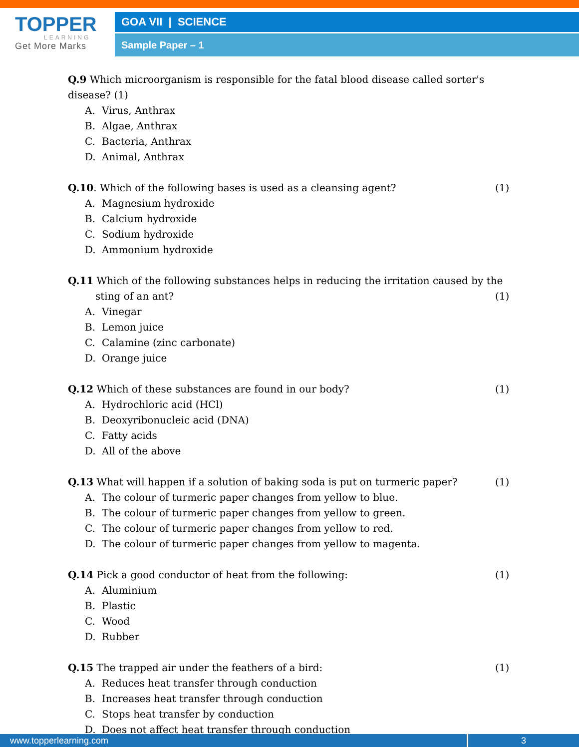TOPPER
LEARNING
Get More Marks
GOA VII | SCIENCE
Sample Paper – 1
Q.9 Which microorganism is responsible for the fatal blood disease called sorter's disease? (1)
A. Virus, Anthrax
B. Algae, Anthrax
C. Bacteria, Anthrax
D. Animal, Anthrax
Q.10. Which of the following bases is used as a cleansing agent?
(1)
A. Magnesium hydroxide
B. Calcium hydroxide
C. Sodium hydroxide
D. Ammonium hydroxide
Q.11 Which of the following substances helps in reducing the irritation caused by the
sting of an ant? (1)
A. Vinegar
B. Lemon juice
C. Calamine (zinc carbonate)
D. Orange juice
Q.12 Which of these substances are found in our body?
(1)
A. Hydrochloric acid (HCl)
B. Deoxyribonucleic acid (DNA)
C. Fatty acids
D. All of the above
Q.13 What will happen if a solution of baking soda is put on turmeric paper?
(1)
A. The colour of turmeric paper changes from yellow to blue.
B. The colour of turmeric paper changes from yellow to green.
C. The colour of turmeric paper changes from yellow to red.
D. The colour of turmeric paper changes from yellow to magenta.
Q.14 Pick a good conductor of heat from the following:
(1)
A. Aluminium
B. Plastic
C. Wood
D. Rubber
Q.15 The trapped air under the feathers of a bird:
(1)
A. Reduces heat transfer through conduction
B. Increases heat transfer through conduction
C. Stops heat transfer by conduction
D. Does not affect heat transfer through conduction
www.topperlearning.com 3